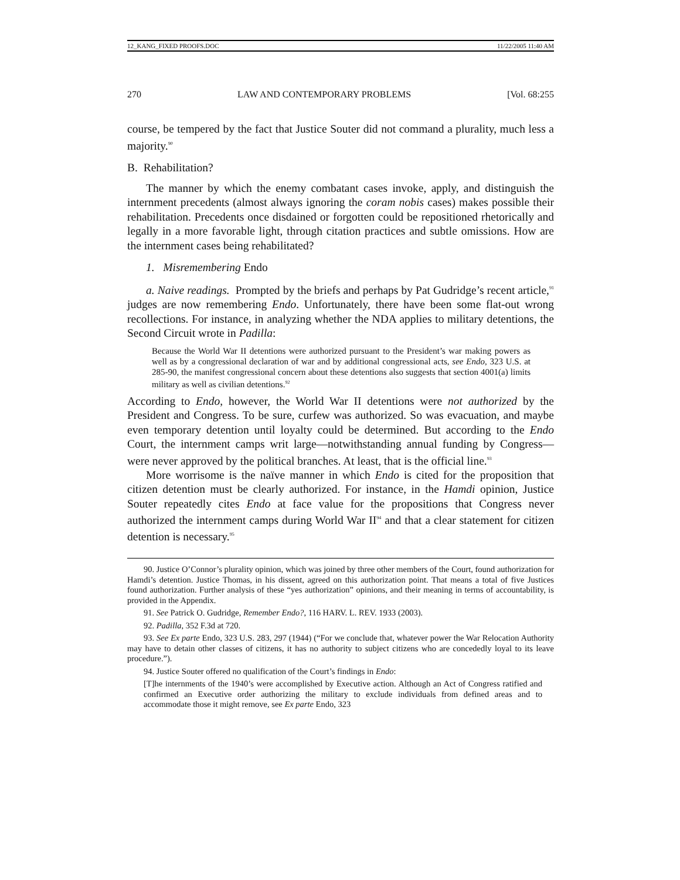12_KANG_FIXED PROOFS.DOC 11/22/2005 11:40 AM
270 LAW AND CONTEMPORARY PROBLEMS [Vol. 68:255
course, be tempered by the fact that Justice Souter did not command a plurality, much less a majority.<sup>90</sup>
B. Rehabilitation?
The manner by which the enemy combatant cases invoke, apply, and distinguish the internment precedents (almost always ignoring the coram nobis cases) makes possible their rehabilitation. Precedents once disdained or forgotten could be repositioned rhetorically and legally in a more favorable light, through citation practices and subtle omissions. How are the internment cases being rehabilitated?
1. Misremembering Endo
a. Naive readings. Prompted by the briefs and perhaps by Pat Gudridge’s recent article,<sup>91</sup> judges are now remembering Endo. Unfortunately, there have been some flat-out wrong recollections. For instance, in analyzing whether the NDA applies to military detentions, the Second Circuit wrote in Padilla:
Because the World War II detentions were authorized pursuant to the President’s war making powers as well as by a congressional declaration of war and by additional congressional acts, see Endo, 323 U.S. at 285-90, the manifest congressional concern about these detentions also suggests that section 4001(a) limits military as well as civilian detentions.<sup>92</sup>
According to Endo, however, the World War II detentions were not authorized by the President and Congress. To be sure, curfew was authorized. So was evacuation, and maybe even temporary detention until loyalty could be determined. But according to the Endo Court, the internment camps writ large—notwithstanding annual funding by Congress—were never approved by the political branches. At least, that is the official line.<sup>93</sup>
More worrisome is the naïve manner in which Endo is cited for the proposition that citizen detention must be clearly authorized. For instance, in the Hamdi opinion, Justice Souter repeatedly cites Endo at face value for the propositions that Congress never authorized the internment camps during World War II<sup>94</sup> and that a clear statement for citizen detention is necessary.<sup>95</sup>
90. Justice O’Connor’s plurality opinion, which was joined by three other members of the Court, found authorization for Hamdi’s detention. Justice Thomas, in his dissent, agreed on this authorization point. That means a total of five Justices found authorization. Further analysis of these “yes authorization” opinions, and their meaning in terms of accountability, is provided in the Appendix.
91. See Patrick O. Gudridge, Remember Endo?, 116 HARV. L. REV. 1933 (2003).
92. Padilla, 352 F.3d at 720.
93. See Ex parte Endo, 323 U.S. 283, 297 (1944) (“For we conclude that, whatever power the War Relocation Authority may have to detain other classes of citizens, it has no authority to subject citizens who are concededly loyal to its leave procedure.”).
94. Justice Souter offered no qualification of the Court’s findings in Endo:
[T]he internments of the 1940’s were accomplished by Executive action. Although an Act of Congress ratified and confirmed an Executive order authorizing the military to exclude individuals from defined areas and to accommodate those it might remove, see Ex parte Endo, 323